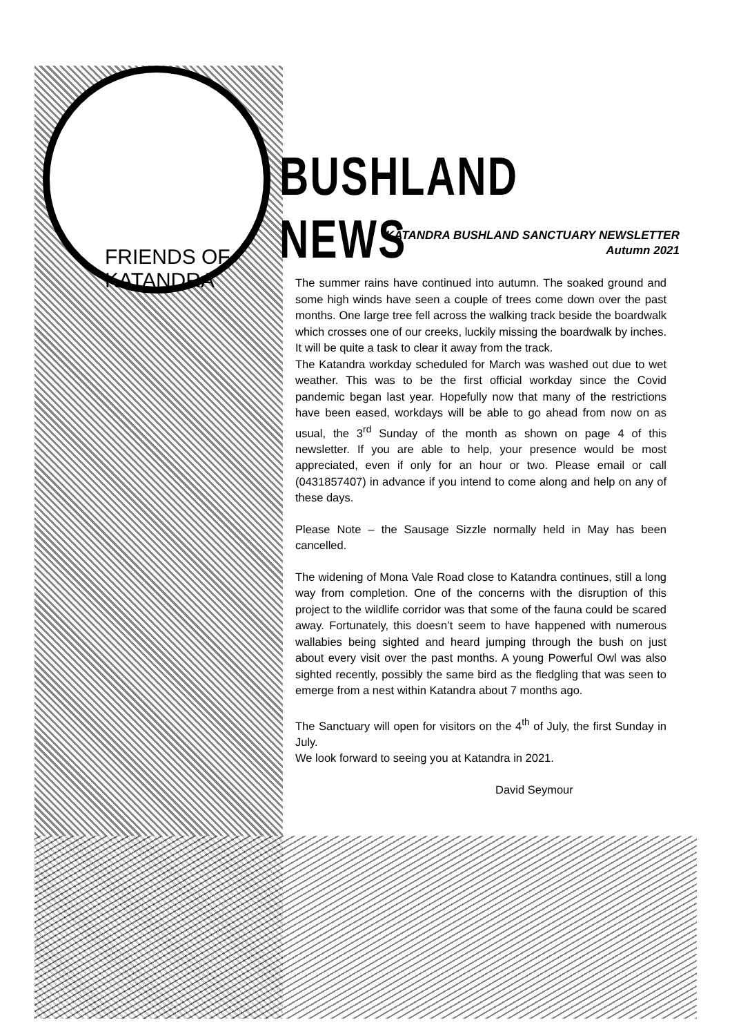FRIENDS OF KATANDRA
BUSHLAND NEWS
KATANDRA BUSHLAND SANCTUARY NEWSLETTER
Autumn 2021
The summer rains have continued into autumn. The soaked ground and some high winds have seen a couple of trees come down over the past months. One large tree fell across the walking track beside the boardwalk which crosses one of our creeks, luckily missing the boardwalk by inches. It will be quite a task to clear it away from the track.
The Katandra workday scheduled for March was washed out due to wet weather. This was to be the first official workday since the Covid pandemic began last year. Hopefully now that many of the restrictions have been eased, workdays will be able to go ahead from now on as usual, the 3<sup>rd</sup> Sunday of the month as shown on page 4 of this newsletter. If you are able to help, your presence would be most appreciated, even if only for an hour or two. Please email or call (0431857407) in advance if you intend to come along and help on any of these days.
Please Note – the Sausage Sizzle normally held in May has been cancelled.
The widening of Mona Vale Road close to Katandra continues, still a long way from completion. One of the concerns with the disruption of this project to the wildlife corridor was that some of the fauna could be scared away. Fortunately, this doesn’t seem to have happened with numerous wallabies being sighted and heard jumping through the bush on just about every visit over the past months. A young Powerful Owl was also sighted recently, possibly the same bird as the fledgling that was seen to emerge from a nest within Katandra about 7 months ago.
The Sanctuary will open for visitors on the 4<sup>th</sup> of July, the first Sunday in July.
We look forward to seeing you at Katandra in 2021.
David Seymour